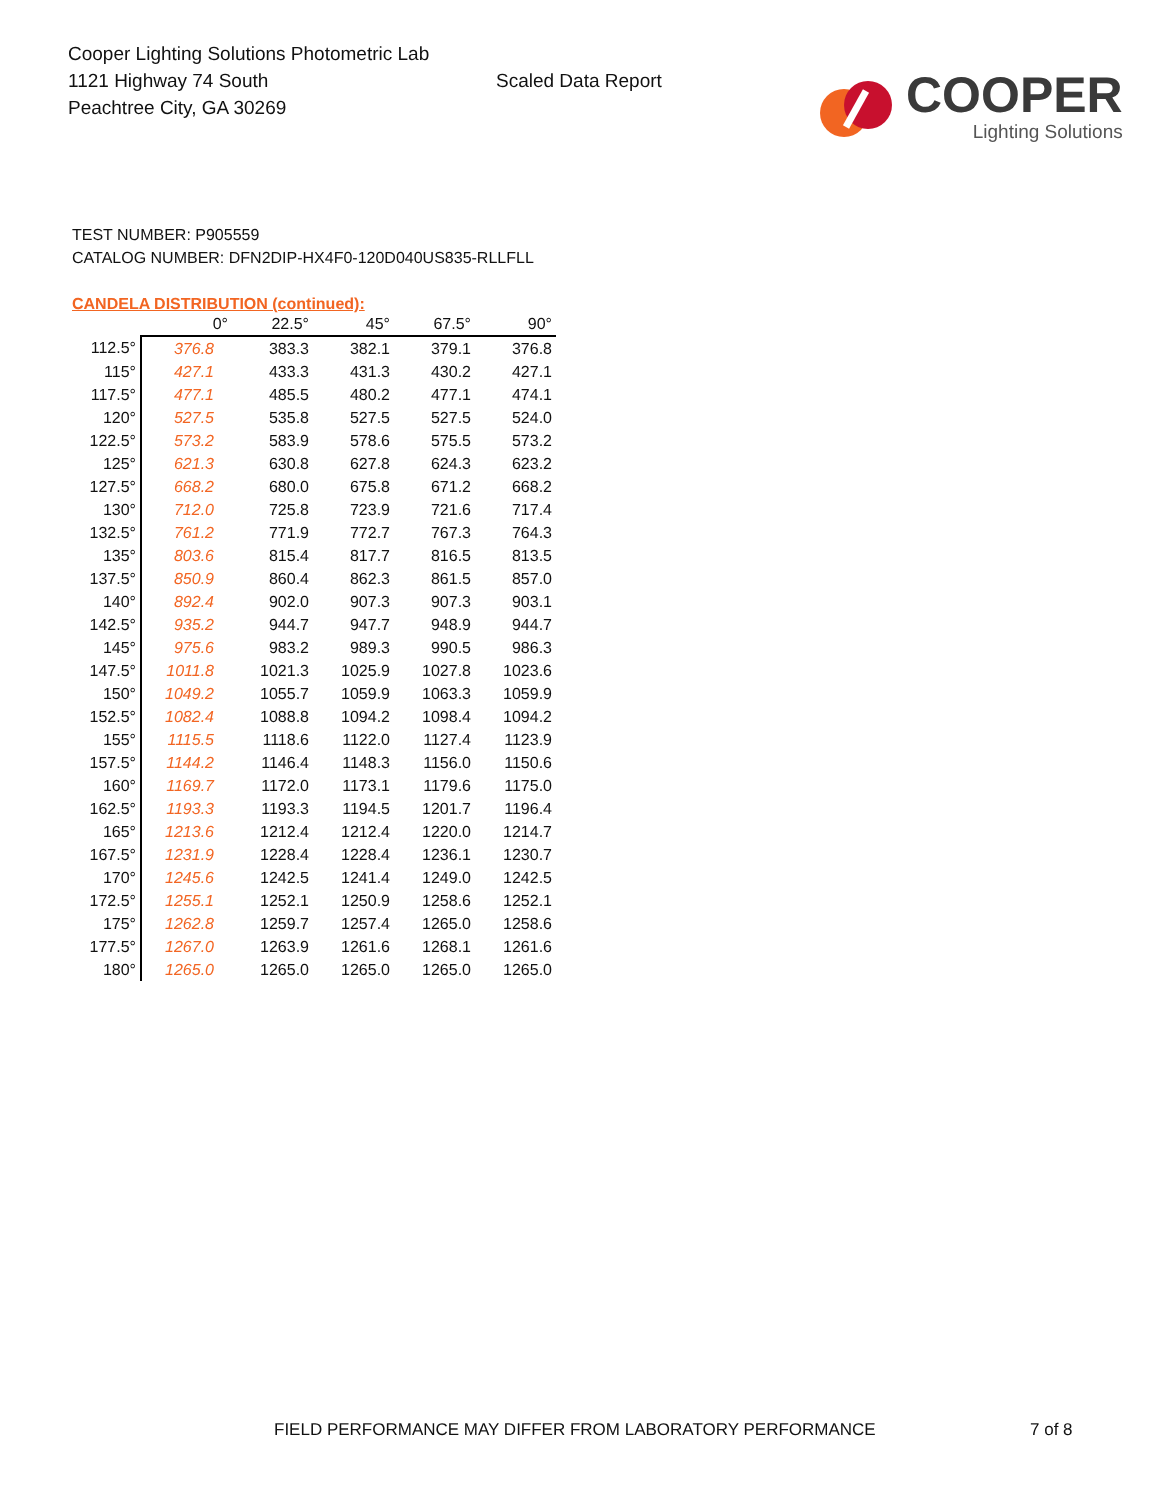Cooper Lighting Solutions Photometric Lab
1121 Highway 74 South
Peachtree City, GA 30269
Scaled Data Report
COOPER
Lighting Solutions
TEST NUMBER: P905559
CATALOG NUMBER: DFN2DIP-HX4F0-120D040US835-RLLFLL
CANDELA DISTRIBUTION (continued):
| | 0° | 22.5° | 45° | 67.5° | 90° |
| --- | --- | --- | --- | --- | --- |
| 112.5° | 376.8 | 383.3 | 382.1 | 379.1 | 376.8 |
| 115° | 427.1 | 433.3 | 431.3 | 430.2 | 427.1 |
| 117.5° | 477.1 | 485.5 | 480.2 | 477.1 | 474.1 |
| 120° | 527.5 | 535.8 | 527.5 | 527.5 | 524.0 |
| 122.5° | 573.2 | 583.9 | 578.6 | 575.5 | 573.2 |
| 125° | 621.3 | 630.8 | 627.8 | 624.3 | 623.2 |
| 127.5° | 668.2 | 680.0 | 675.8 | 671.2 | 668.2 |
| 130° | 712.0 | 725.8 | 723.9 | 721.6 | 717.4 |
| 132.5° | 761.2 | 771.9 | 772.7 | 767.3 | 764.3 |
| 135° | 803.6 | 815.4 | 817.7 | 816.5 | 813.5 |
| 137.5° | 850.9 | 860.4 | 862.3 | 861.5 | 857.0 |
| 140° | 892.4 | 902.0 | 907.3 | 907.3 | 903.1 |
| 142.5° | 935.2 | 944.7 | 947.7 | 948.9 | 944.7 |
| 145° | 975.6 | 983.2 | 989.3 | 990.5 | 986.3 |
| 147.5° | 1011.8 | 1021.3 | 1025.9 | 1027.8 | 1023.6 |
| 150° | 1049.2 | 1055.7 | 1059.9 | 1063.3 | 1059.9 |
| 152.5° | 1082.4 | 1088.8 | 1094.2 | 1098.4 | 1094.2 |
| 155° | 1115.5 | 1118.6 | 1122.0 | 1127.4 | 1123.9 |
| 157.5° | 1144.2 | 1146.4 | 1148.3 | 1156.0 | 1150.6 |
| 160° | 1169.7 | 1172.0 | 1173.1 | 1179.6 | 1175.0 |
| 162.5° | 1193.3 | 1193.3 | 1194.5 | 1201.7 | 1196.4 |
| 165° | 1213.6 | 1212.4 | 1212.4 | 1220.0 | 1214.7 |
| 167.5° | 1231.9 | 1228.4 | 1228.4 | 1236.1 | 1230.7 |
| 170° | 1245.6 | 1242.5 | 1241.4 | 1249.0 | 1242.5 |
| 172.5° | 1255.1 | 1252.1 | 1250.9 | 1258.6 | 1252.1 |
| 175° | 1262.8 | 1259.7 | 1257.4 | 1265.0 | 1258.6 |
| 177.5° | 1267.0 | 1263.9 | 1261.6 | 1268.1 | 1261.6 |
| 180° | 1265.0 | 1265.0 | 1265.0 | 1265.0 | 1265.0 |
FIELD PERFORMANCE MAY DIFFER FROM LABORATORY PERFORMANCE
7 of 8